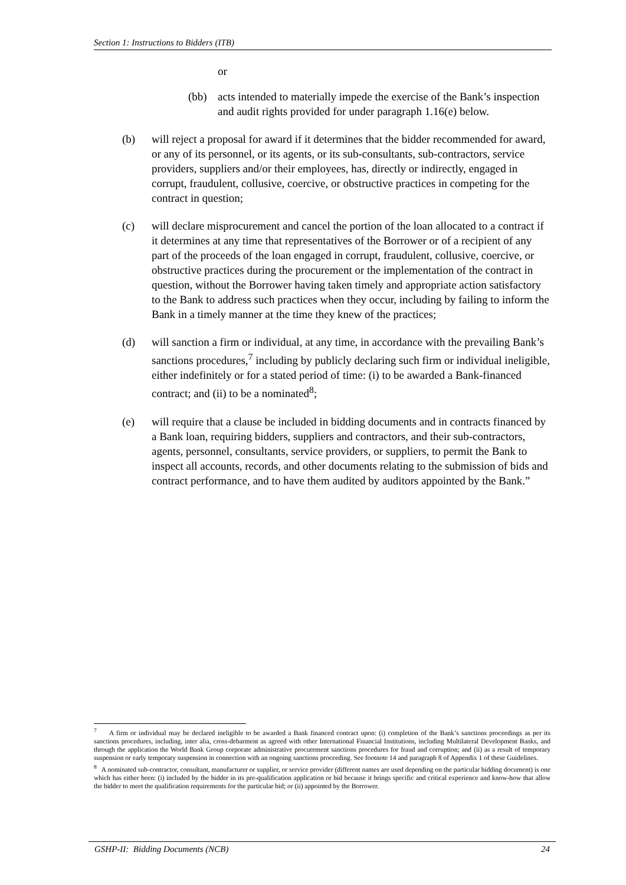Section 1: Instructions to Bidders (ITB)
or
(bb) acts intended to materially impede the exercise of the Bank’s inspection and audit rights provided for under paragraph 1.16(e) below.
(b) will reject a proposal for award if it determines that the bidder recommended for award, or any of its personnel, or its agents, or its sub-consultants, sub-contractors, service providers, suppliers and/or their employees, has, directly or indirectly, engaged in corrupt, fraudulent, collusive, coercive, or obstructive practices in competing for the contract in question;
(c) will declare misprocurement and cancel the portion of the loan allocated to a contract if it determines at any time that representatives of the Borrower or of a recipient of any part of the proceeds of the loan engaged in corrupt, fraudulent, collusive, coercive, or obstructive practices during the procurement or the implementation of the contract in question, without the Borrower having taken timely and appropriate action satisfactory to the Bank to address such practices when they occur, including by failing to inform the Bank in a timely manner at the time they knew of the practices;
(d) will sanction a firm or individual, at any time, in accordance with the prevailing Bank’s sanctions procedures,<sup>7</sup> including by publicly declaring such firm or individual ineligible, either indefinitely or for a stated period of time: (i) to be awarded a Bank-financed contract; and (ii) to be a nominated<sup>8</sup>;
(e) will require that a clause be included in bidding documents and in contracts financed by a Bank loan, requiring bidders, suppliers and contractors, and their sub-contractors, agents, personnel, consultants, service providers, or suppliers, to permit the Bank to inspect all accounts, records, and other documents relating to the submission of bids and contract performance, and to have them audited by auditors appointed by the Bank.”
<sup>7</sup> A firm or individual may be declared ineligible to be awarded a Bank financed contract upon: (i) completion of the Bank’s sanctions proceedings as per its sanctions procedures, including, inter alia, cross-debarment as agreed with other International Financial Institutions, including Multilateral Development Banks, and through the application the World Bank Group corporate administrative procurement sanctions procedures for fraud and corruption; and (ii) as a result of temporary suspension or early temporary suspension in connection with an ongoing sanctions proceeding. See footnote 14 and paragraph 8 of Appendix 1 of these Guidelines.
<sup>8</sup> A nominated sub-contractor, consultant, manufacturer or supplier, or service provider (different names are used depending on the particular bidding document) is one which has either been: (i) included by the bidder in its pre-qualification application or bid because it brings specific and critical experience and know-how that allow the bidder to meet the qualification requirements for the particular bid; or (ii) appointed by the Borrower.
GSHP-II: Bidding Documents (NCB) 24